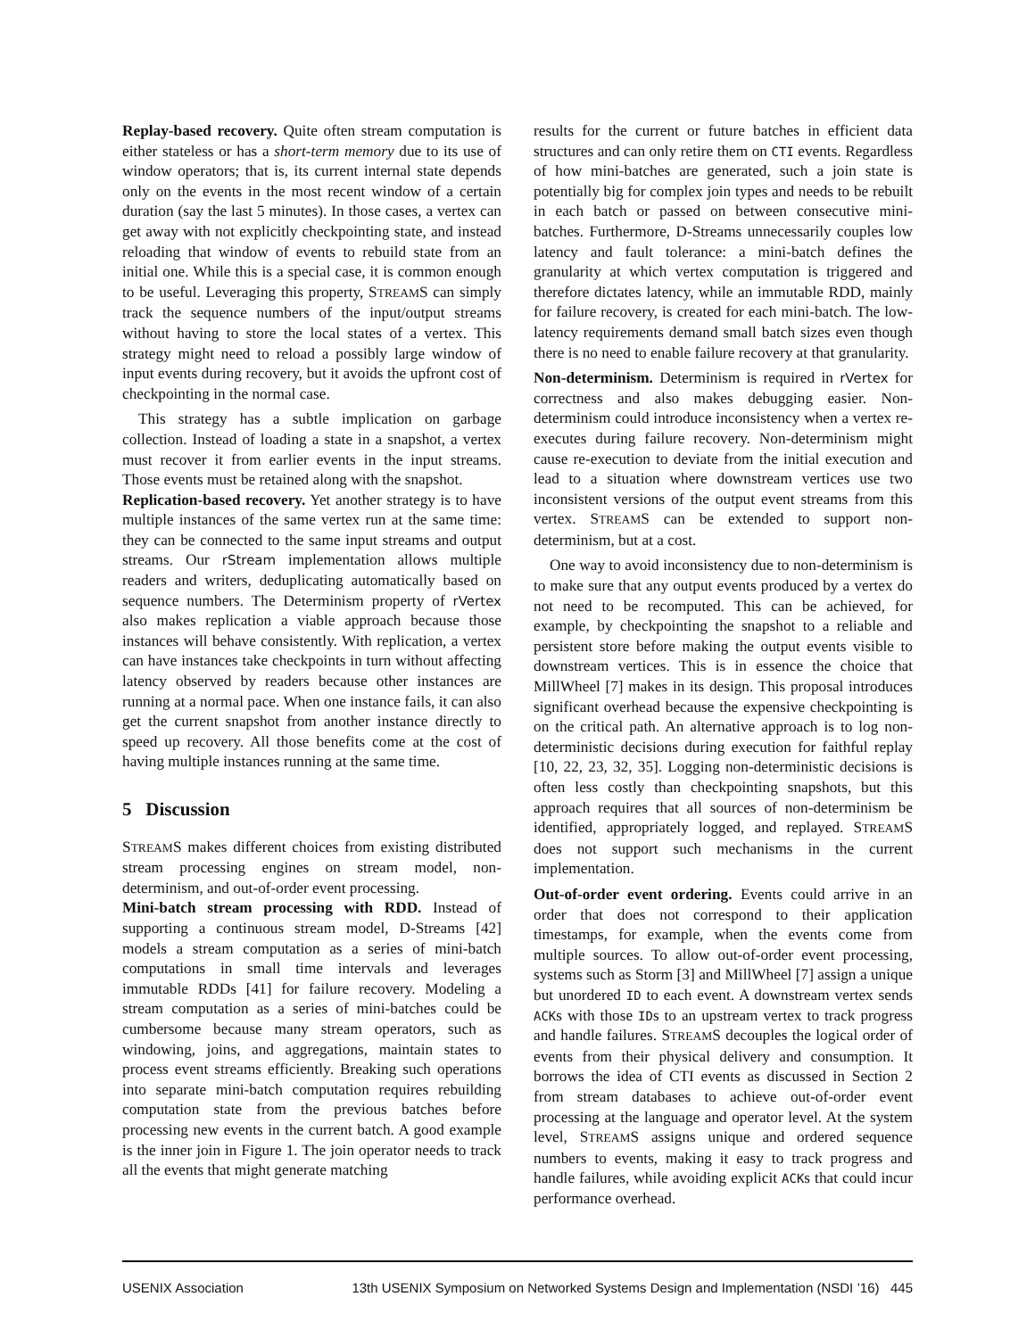Replay-based recovery. Quite often stream computation is either stateless or has a short-term memory due to its use of window operators; that is, its current internal state depends only on the events in the most recent window of a certain duration (say the last 5 minutes). In those cases, a vertex can get away with not explicitly checkpointing state, and instead reloading that window of events to rebuild state from an initial one. While this is a special case, it is common enough to be useful. Leveraging this property, STREAMS can simply track the sequence numbers of the input/output streams without having to store the local states of a vertex. This strategy might need to reload a possibly large window of input events during recovery, but it avoids the upfront cost of checkpointing in the normal case.
This strategy has a subtle implication on garbage collection. Instead of loading a state in a snapshot, a vertex must recover it from earlier events in the input streams. Those events must be retained along with the snapshot.
Replication-based recovery. Yet another strategy is to have multiple instances of the same vertex run at the same time: they can be connected to the same input streams and output streams. Our rStream implementation allows multiple readers and writers, deduplicating automatically based on sequence numbers. The Determinism property of rVertex also makes replication a viable approach because those instances will behave consistently. With replication, a vertex can have instances take checkpoints in turn without affecting latency observed by readers because other instances are running at a normal pace. When one instance fails, it can also get the current snapshot from another instance directly to speed up recovery. All those benefits come at the cost of having multiple instances running at the same time.
5 Discussion
STREAMS makes different choices from existing distributed stream processing engines on stream model, non-determinism, and out-of-order event processing.
Mini-batch stream processing with RDD. Instead of supporting a continuous stream model, D-Streams [42] models a stream computation as a series of mini-batch computations in small time intervals and leverages immutable RDDs [41] for failure recovery. Modeling a stream computation as a series of mini-batches could be cumbersome because many stream operators, such as windowing, joins, and aggregations, maintain states to process event streams efficiently. Breaking such operations into separate mini-batch computation requires rebuilding computation state from the previous batches before processing new events in the current batch. A good example is the inner join in Figure 1. The join operator needs to track all the events that might generate matching
results for the current or future batches in efficient data structures and can only retire them on CTI events. Regardless of how mini-batches are generated, such a join state is potentially big for complex join types and needs to be rebuilt in each batch or passed on between consecutive mini-batches. Furthermore, D-Streams unnecessarily couples low latency and fault tolerance: a mini-batch defines the granularity at which vertex computation is triggered and therefore dictates latency, while an immutable RDD, mainly for failure recovery, is created for each mini-batch. The low-latency requirements demand small batch sizes even though there is no need to enable failure recovery at that granularity.
Non-determinism. Determinism is required in rVertex for correctness and also makes debugging easier. Non-determinism could introduce inconsistency when a vertex re-executes during failure recovery. Non-determinism might cause re-execution to deviate from the initial execution and lead to a situation where downstream vertices use two inconsistent versions of the output event streams from this vertex. STREAMS can be extended to support non-determinism, but at a cost.
One way to avoid inconsistency due to non-determinism is to make sure that any output events produced by a vertex do not need to be recomputed. This can be achieved, for example, by checkpointing the snapshot to a reliable and persistent store before making the output events visible to downstream vertices. This is in essence the choice that MillWheel [7] makes in its design. This proposal introduces significant overhead because the expensive checkpointing is on the critical path. An alternative approach is to log non-deterministic decisions during execution for faithful replay [10, 22, 23, 32, 35]. Logging non-deterministic decisions is often less costly than checkpointing snapshots, but this approach requires that all sources of non-determinism be identified, appropriately logged, and replayed. STREAMS does not support such mechanisms in the current implementation.
Out-of-order event ordering. Events could arrive in an order that does not correspond to their application timestamps, for example, when the events come from multiple sources. To allow out-of-order event processing, systems such as Storm [3] and MillWheel [7] assign a unique but unordered ID to each event. A downstream vertex sends ACKs with those IDs to an upstream vertex to track progress and handle failures. STREAMS decouples the logical order of events from their physical delivery and consumption. It borrows the idea of CTI events as discussed in Section 2 from stream databases to achieve out-of-order event processing at the language and operator level. At the system level, STREAMS assigns unique and ordered sequence numbers to events, making it easy to track progress and handle failures, while avoiding explicit ACKs that could incur performance overhead.
USENIX Association 13th USENIX Symposium on Networked Systems Design and Implementation (NSDI ’16) 445